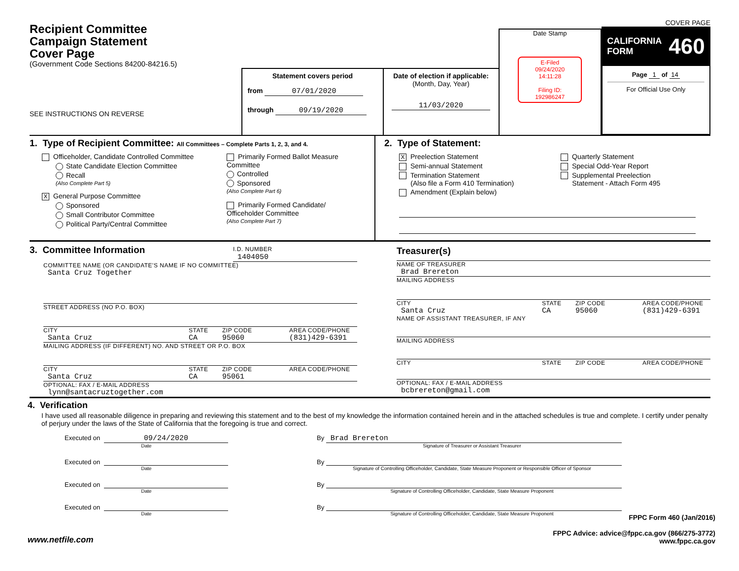Recipient Committee
Campaign Statement
Cover Page
(Government Code Sections 84200-84216.5)
SEE INSTRUCTIONS ON REVERSE
Statement covers period
from 07/01/2020
through 09/19/2020
Date of election if applicable:
(Month, Day, Year)
11/03/2020
Date Stamp
E-Filed
09/24/2020
14:11:28
Filing ID:
192986247
COVER PAGE
CALIFORNIA
FORM 460
Page 1 of 14
For Official Use Only
1. Type of Recipient Committee: All Committees – Complete Parts 1, 2, 3, and 4.
Officeholder, Candidate Controlled Committee
State Candidate Election Committee
Recall
(Also Complete Part 5)
X General Purpose Committee
Sponsored
Small Contributor Committee
Political Party/Central Committee
Primarily Formed Ballot Measure
Committee
Controlled
Sponsored
(Also Complete Part 6)
Primarily Formed Candidate/
Officeholder Committee
(Also Complete Part 7)
2. Type of Statement:
X Preelection Statement
Semi-annual Statement
Termination Statement
(Also file a Form 410 Termination)
Amendment (Explain below)
Quarterly Statement
Special Odd-Year Report
Supplemental Preelection
Statement - Attach Form 495
3. Committee Information
I.D. NUMBER
1404050
COMMITTEE NAME (OR CANDIDATE'S NAME IF NO COMMITTEE)
Santa Cruz Together
STREET ADDRESS (NO P.O. BOX)
CITY STATE ZIP CODE AREA CODE/PHONE
Santa Cruz CA 95060 (831)429-6391
MAILING ADDRESS (IF DIFFERENT) NO. AND STREET OR P.O. BOX
CITY STATE ZIP CODE AREA CODE/PHONE
Santa Cruz CA 95061
OPTIONAL: FAX / E-MAIL ADDRESS
lynn@santacruztogether.com
Treasurer(s)
NAME OF TREASURER
Brad Brereton
MAILING ADDRESS
CITY STATE ZIP CODE AREA CODE/PHONE
Santa Cruz CA 95060 (831)429-6391
NAME OF ASSISTANT TREASURER, IF ANY
MAILING ADDRESS
CITY STATE ZIP CODE AREA CODE/PHONE
OPTIONAL: FAX / E-MAIL ADDRESS
bcbrereton@gmail.com
4. Verification
I have used all reasonable diligence in preparing and reviewing this statement and to the best of my knowledge the information contained herein and in the attached schedules is true and complete. I certify under penalty of perjury under the laws of the State of California that the foregoing is true and correct.
Executed on 09/24/2020 By Brad Brereton
Date Signature of Treasurer or Assistant Treasurer
Executed on By
Date Signature of Controlling Officeholder, Candidate, State Measure Proponent or Responsible Officer of Sponsor
Executed on By
Date Signature of Controlling Officeholder, Candidate, State Measure Proponent
Executed on By
Date Signature of Controlling Officeholder, Candidate, State Measure Proponent
www.netfile.com
FPPC Form 460 (Jan/2016)
FPPC Advice: advice@fppc.ca.gov (866/275-3772)
www.fppc.ca.gov